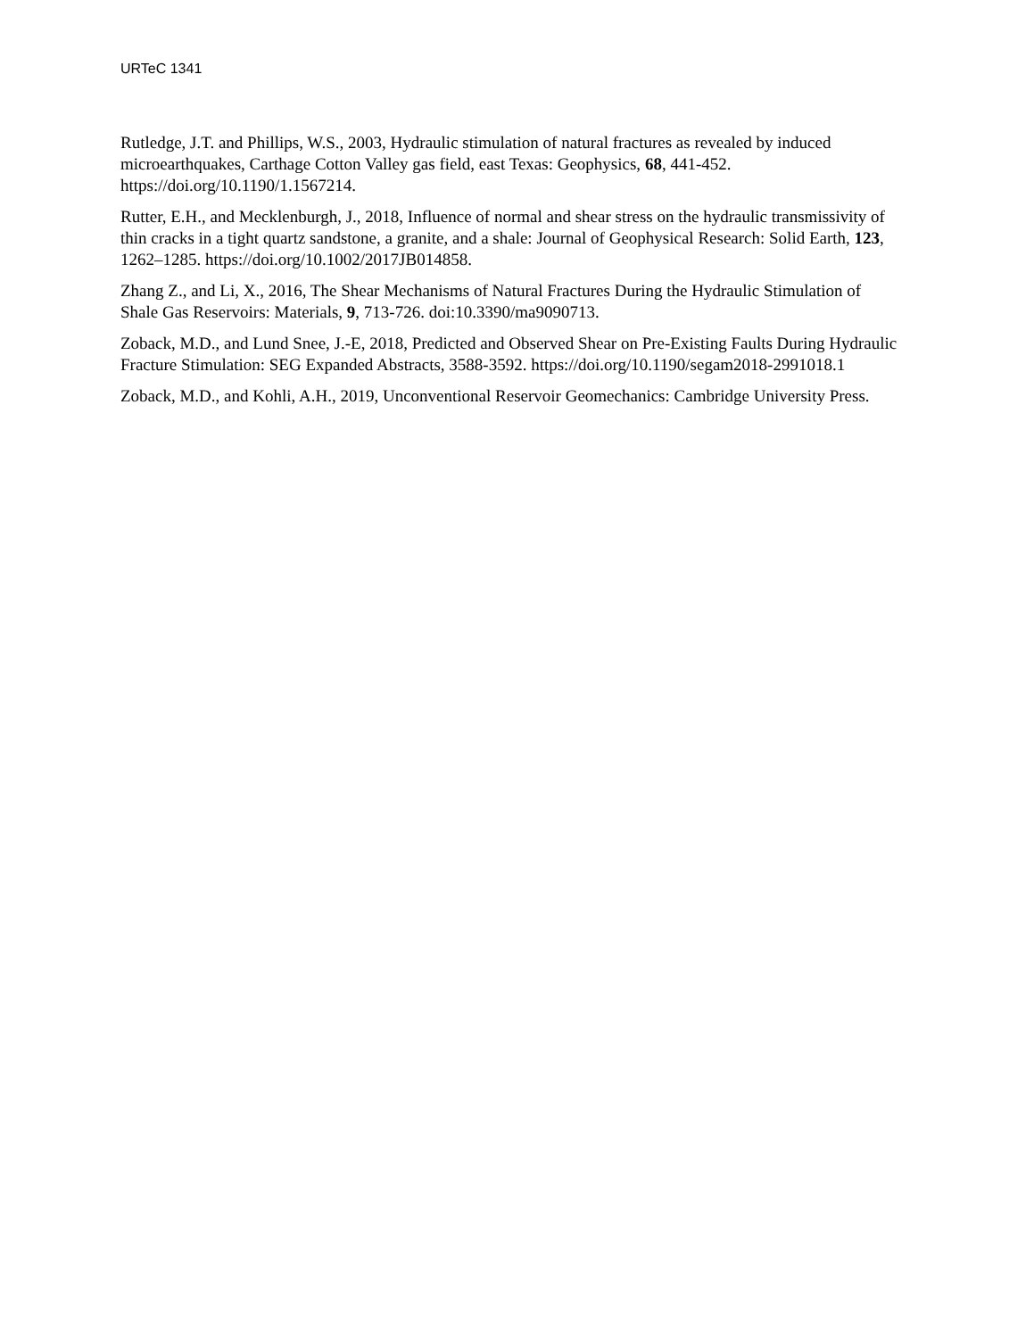URTeC 1341
Rutledge, J.T. and Phillips, W.S., 2003, Hydraulic stimulation of natural fractures as revealed by induced microearthquakes, Carthage Cotton Valley gas field, east Texas: Geophysics, 68, 441-452. https://doi.org/10.1190/1.1567214.
Rutter, E.H., and Mecklenburgh, J., 2018, Influence of normal and shear stress on the hydraulic transmissivity of thin cracks in a tight quartz sandstone, a granite, and a shale: Journal of Geophysical Research: Solid Earth, 123, 1262–1285. https://doi.org/10.1002/2017JB014858.
Zhang Z., and Li, X., 2016, The Shear Mechanisms of Natural Fractures During the Hydraulic Stimulation of Shale Gas Reservoirs: Materials, 9, 713-726. doi:10.3390/ma9090713.
Zoback, M.D., and Lund Snee, J.-E, 2018, Predicted and Observed Shear on Pre-Existing Faults During Hydraulic Fracture Stimulation: SEG Expanded Abstracts, 3588-3592. https://doi.org/10.1190/segam2018-2991018.1
Zoback, M.D., and Kohli, A.H., 2019, Unconventional Reservoir Geomechanics: Cambridge University Press.